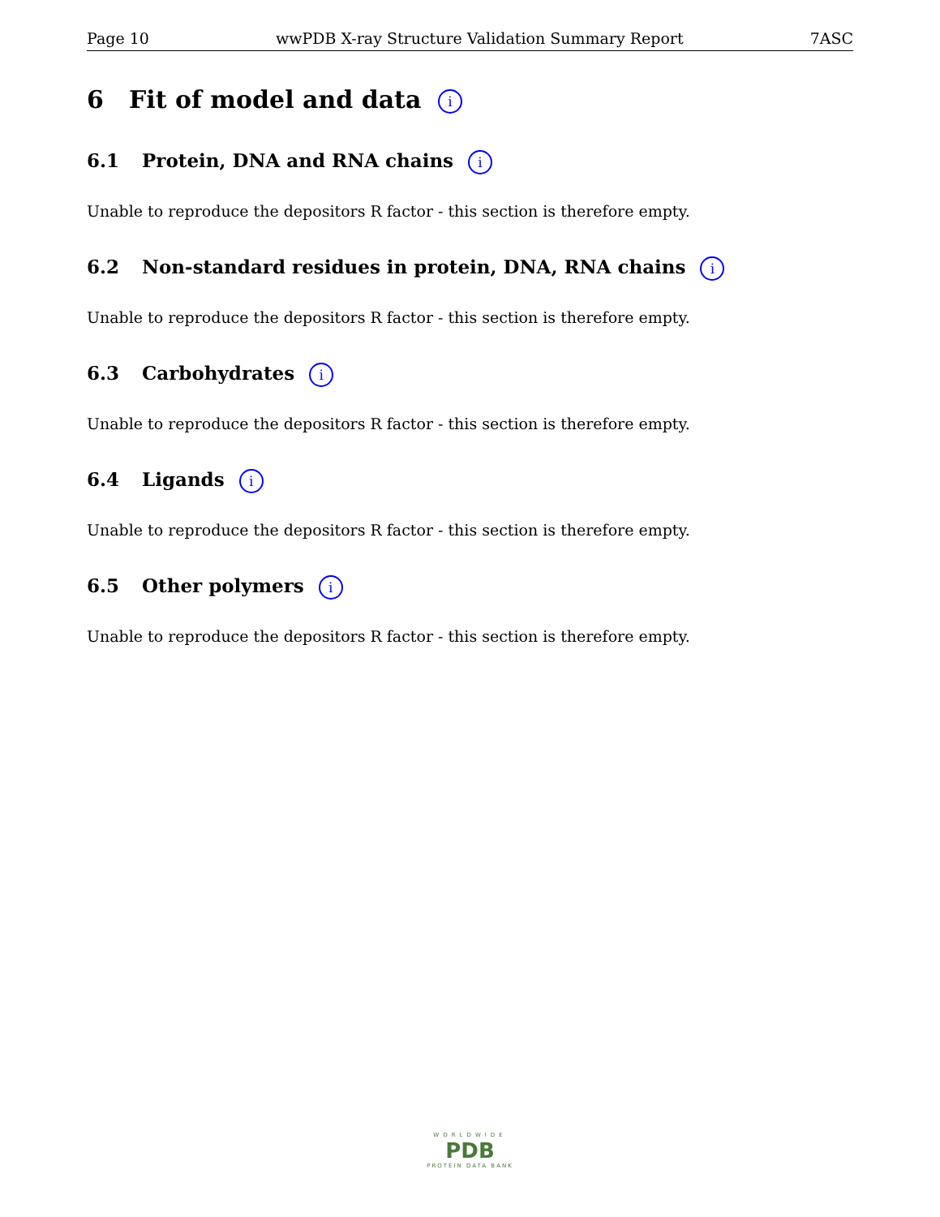Page 10 wwPDB X-ray Structure Validation Summary Report 7ASC
6 Fit of model and data i
6.1 Protein, DNA and RNA chains i
Unable to reproduce the depositors R factor - this section is therefore empty.
6.2 Non-standard residues in protein, DNA, RNA chains i
Unable to reproduce the depositors R factor - this section is therefore empty.
6.3 Carbohydrates i
Unable to reproduce the depositors R factor - this section is therefore empty.
6.4 Ligands i
Unable to reproduce the depositors R factor - this section is therefore empty.
6.5 Other polymers i
Unable to reproduce the depositors R factor - this section is therefore empty.
WORLDWIDE
PDB
PROTEIN DATA BANK